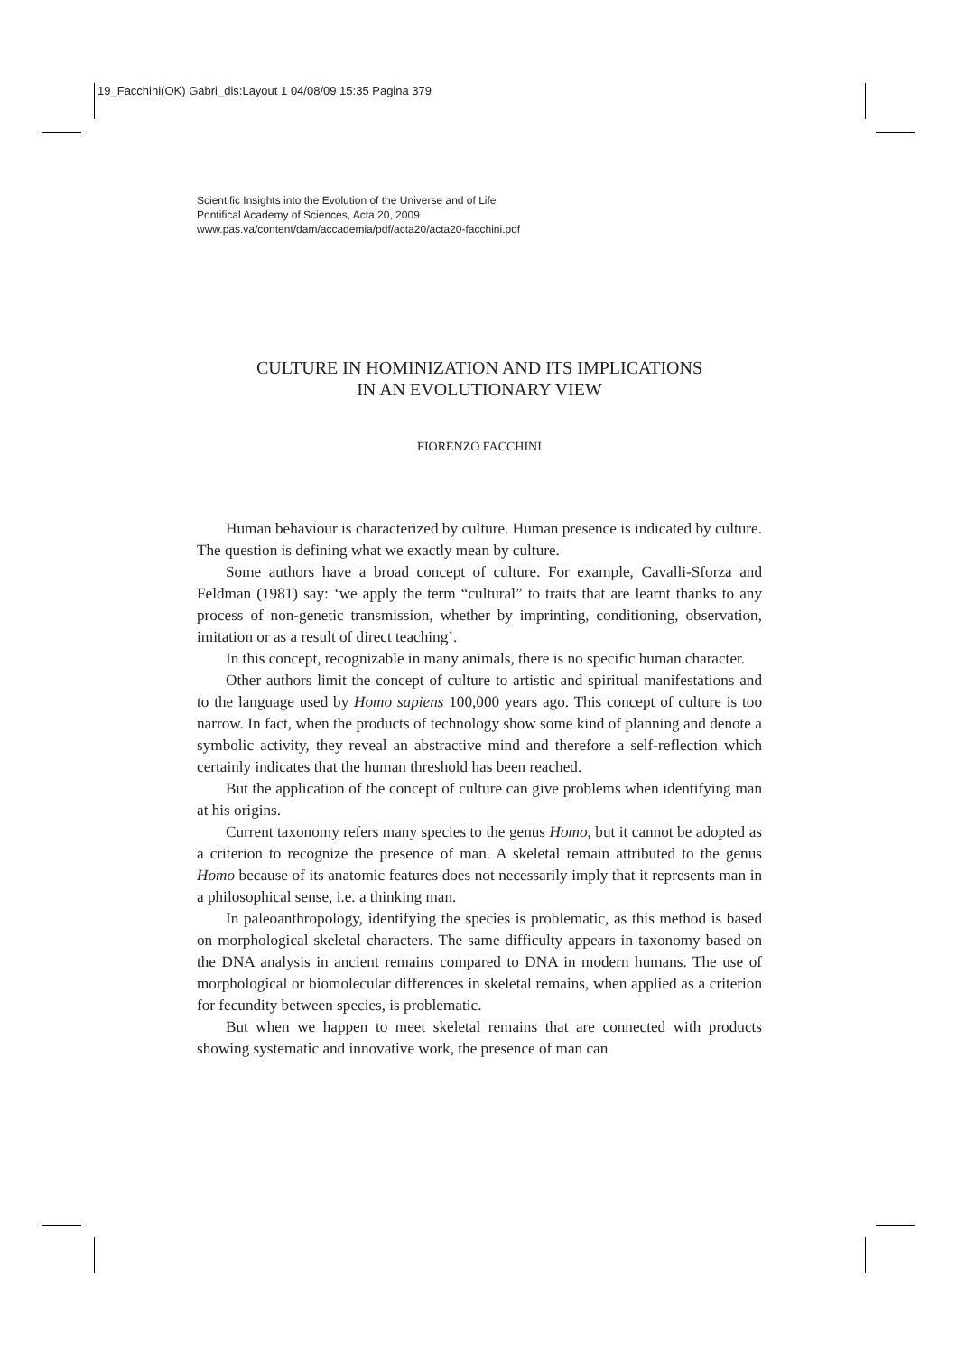19_Facchini(OK) Gabri_dis:Layout 1 04/08/09 15:35 Pagina 379
Scientific Insights into the Evolution of the Universe and of Life
Pontifical Academy of Sciences, Acta 20, 2009
www.pas.va/content/dam/accademia/pdf/acta20/acta20-facchini.pdf
CULTURE IN HOMINIZATION AND ITS IMPLICATIONS
IN AN EVOLUTIONARY VIEW
FIORENZO FACCHINI
Human behaviour is characterized by culture. Human presence is indicated by culture. The question is defining what we exactly mean by culture.
Some authors have a broad concept of culture. For example, Cavalli-Sforza and Feldman (1981) say: ‘we apply the term “cultural” to traits that are learnt thanks to any process of non-genetic transmission, whether by imprinting, conditioning, observation, imitation or as a result of direct teaching’.
In this concept, recognizable in many animals, there is no specific human character.
Other authors limit the concept of culture to artistic and spiritual manifestations and to the language used by Homo sapiens 100,000 years ago. This concept of culture is too narrow. In fact, when the products of technology show some kind of planning and denote a symbolic activity, they reveal an abstractive mind and therefore a self-reflection which certainly indicates that the human threshold has been reached.
But the application of the concept of culture can give problems when identifying man at his origins.
Current taxonomy refers many species to the genus Homo, but it cannot be adopted as a criterion to recognize the presence of man. A skeletal remain attributed to the genus Homo because of its anatomic features does not necessarily imply that it represents man in a philosophical sense, i.e. a thinking man.
In paleoanthropology, identifying the species is problematic, as this method is based on morphological skeletal characters. The same difficulty appears in taxonomy based on the DNA analysis in ancient remains compared to DNA in modern humans. The use of morphological or biomolecular differences in skeletal remains, when applied as a criterion for fecundity between species, is problematic.
But when we happen to meet skeletal remains that are connected with products showing systematic and innovative work, the presence of man can